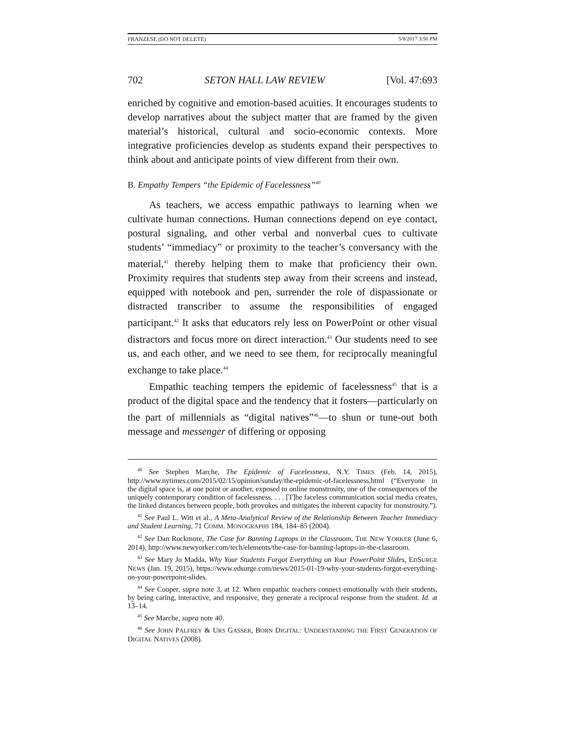FRANZESE (DO NOT DELETE) 5/8/2017 3:50 PM
702 SETON HALL LAW REVIEW [Vol. 47:693
enriched by cognitive and emotion-based acuities. It encourages students to develop narratives about the subject matter that are framed by the given material’s historical, cultural and socio-economic contexts. More integrative proficiencies develop as students expand their perspectives to think about and anticipate points of view different from their own.
B. Empathy Tempers “the Epidemic of Facelessness”<sup>40</sup>
As teachers, we access empathic pathways to learning when we cultivate human connections. Human connections depend on eye contact, postural signaling, and other verbal and nonverbal cues to cultivate students’ “immediacy” or proximity to the teacher’s conversancy with the material,<sup>41</sup> thereby helping them to make that proficiency their own. Proximity requires that students step away from their screens and instead, equipped with notebook and pen, surrender the role of dispassionate or distracted transcriber to assume the responsibilities of engaged participant.<sup>42</sup> It asks that educators rely less on PowerPoint or other visual distractors and focus more on direct interaction.<sup>43</sup> Our students need to see us, and each other, and we need to see them, for reciprocally meaningful exchange to take place.<sup>44</sup>
Empathic teaching tempers the epidemic of facelessness<sup>45</sup> that is a product of the digital space and the tendency that it fosters—particularly on the part of millennials as “digital natives”<sup>46</sup>—to shun or tune-out both message and messenger of differing or opposing
<sup>40</sup> See Stephen Marche, The Epidemic of Facelessness, N.Y. TIMES (Feb. 14, 2015), http://www.nytimes.com/2015/02/15/opinion/sunday/the-epidemic-of-facelessness.html (“Everyone in the digital space is, at one point or another, exposed to online monstrosity, one of the consequences of the uniquely contemporary condition of facelessness. . . . [T]he faceless communication social media creates, the linked distances between people, both provokes and mitigates the inherent capacity for monstrosity.”).
<sup>41</sup> See Paul L. Witt et al., A Meta-Analytical Review of the Relationship Between Teacher Immediacy and Student Learning, 71 COMM. MONOGRAPHS 184, 184–85 (2004).
<sup>42</sup> See Dan Rockmore, The Case for Banning Laptops in the Classroom, THE NEW YORKER (June 6, 2014), http://www.newyorker.com/tech/elements/the-case-for-banning-laptops-in-the-classroom.
<sup>43</sup> See Mary Jo Madda, Why Your Students Forgot Everything on Your PowerPoint Slides, EDSURGE NEWS (Jan. 19, 2015), https://www.edsurge.com/news/2015-01-19-why-your-students-forgot-everything-on-your-powerpoint-slides.
<sup>44</sup> See Cooper, supra note 3, at 12. When empathic teachers connect emotionally with their students, by being caring, interactive, and responsive, they generate a reciprocal response from the student. Id. at 13–14.
<sup>45</sup> See Marche, supra note 40.
<sup>46</sup> See JOHN PALFREY & URS GASSER, BORN DIGITAL: UNDERSTANDING THE FIRST GENERATION OF DIGITAL NATIVES (2008).